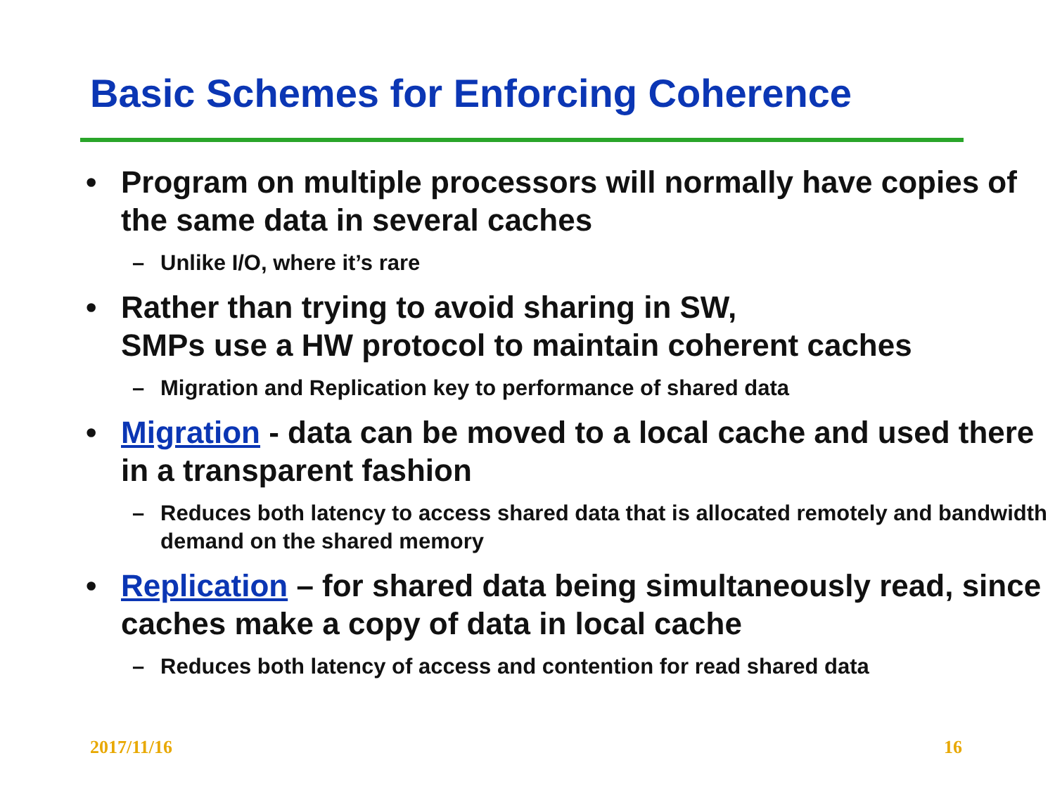Basic Schemes for Enforcing Coherence
• Program on multiple processors will normally have copies of the same data in several caches
– Unlike I/O, where it’s rare
• Rather than trying to avoid sharing in SW,
SMPs use a HW protocol to maintain coherent caches
– Migration and Replication key to performance of shared data
• Migration - data can be moved to a local cache and used there in a transparent fashion
– Reduces both latency to access shared data that is allocated remotely and bandwidth demand on the shared memory
• Replication – for shared data being simultaneously read, since caches make a copy of data in local cache
– Reduces both latency of access and contention for read shared data
2017/11/16 16